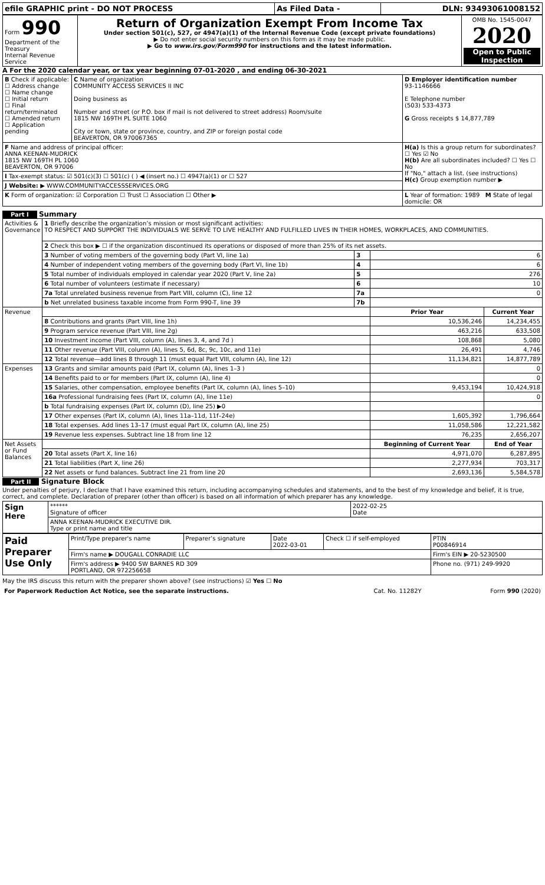| efile GRAPHIC print - DO NOT PROCESS | As Filed Data - | DLN: 93493061008152 |
| Form 990 Department of the Treasury Internal Revenue Service | Return of Organization Exempt From Income Tax Under section 501(c), 527, or 4947(a)(1) of the Internal Revenue Code (except private foundations) ▶ Do not enter social security numbers on this form as it may be made public. ▶ Go to www.irs.gov/Form990 for instructions and the latest information. | OMB No. 1545-0047 2020 Open to Public Inspection |
A For the 2020 calendar year, or tax year beginning 07-01-2020 , and ending 06-30-2021
| B Check if applicable: ☐ Address change ☐ Name change ☐ Initial return ☐ Final return/terminated ☐ Amended return ☐ Application pending | C Name of organization COMMUNITY ACCESS SERVICES II INC Doing business as Number and street (or P.O. box if mail is not delivered to street address) Room/suite 1815 NW 169TH PL SUITE 1060 City or town, state or province, country, and ZIP or foreign postal code BEAVERTON, OR 970067365 | D Employer identification number 93-1146666 E Telephone number (503) 533-4373 G Gross receipts $ 14,877,789 |
| F Name and address of principal officer: ANNA KEENAN-MUDRICK 1815 NW 169TH PL 1060 BEAVERTON, OR 97006 | | H(a) Is this a group return for subordinates? ☐ Yes ☑ No H(b) Are all subordinates included? ☐ Yes ☐ No If "No," attach a list. (see instructions) H(c) Group exemption number ▶ |
| I Tax-exempt status: ☑ 501(c)(3) ☐ 501(c) ( ) ◀ (insert no.) ☐ 4947(a)(1) or ☐ 527 | | |
| J Website: ▶ WWW.COMMUNITYACCESSSERVICES.ORG | | |
| K Form of organization: ☑ Corporation ☐ Trust ☐ Association ☐ Other ▶ | | L Year of formation: 1989 M State of legal domicile: OR |
Part I Summary
| Activities & Governance | 1 Briefly describe the organization’s mission or most significant activities: TO RESPECT AND SUPPORT THE INDIVIDUALS WE SERVE TO LIVE HEALTHY AND FULFILLED LIVES IN THEIR HOMES, WORKPLACES, AND COMMUNITIES. | | | |
| | 2 Check this box ▶ ☐ if the organization discontinued its operations or disposed of more than 25% of its net assets. | | | |
| | 3 Number of voting members of the governing body (Part VI, line 1a) | 3 | 6 | |
| | 4 Number of independent voting members of the governing body (Part VI, line 1b) | 4 | 6 | |
| | 5 Total number of individuals employed in calendar year 2020 (Part V, line 2a) | 5 | 276 | |
| | 6 Total number of volunteers (estimate if necessary) | 6 | 10 | |
| | 7a Total unrelated business revenue from Part VIII, column (C), line 12 | 7a | 0 | |
| | b Net unrelated business taxable income from Form 990-T, line 39 | 7b | | |
| Revenue | | | Prior Year | Current Year |
| | 8 Contributions and grants (Part VIII, line 1h) | | 10,536,246 | 14,234,455 |
| | 9 Program service revenue (Part VIII, line 2g) | | 463,216 | 633,508 |
| | 10 Investment income (Part VIII, column (A), lines 3, 4, and 7d ) | | 108,868 | 5,080 |
| | 11 Other revenue (Part VIII, column (A), lines 5, 6d, 8c, 9c, 10c, and 11e) | | 26,491 | 4,746 |
| | 12 Total revenue—add lines 8 through 11 (must equal Part VIII, column (A), line 12) | | 11,134,821 | 14,877,789 |
| Expenses | 13 Grants and similar amounts paid (Part IX, column (A), lines 1–3 ) | | | 0 |
| | 14 Benefits paid to or for members (Part IX, column (A), line 4) | | | 0 |
| | 15 Salaries, other compensation, employee benefits (Part IX, column (A), lines 5–10) | | 9,453,194 | 10,424,918 |
| | 16a Professional fundraising fees (Part IX, column (A), line 11e) | | | 0 |
| | b Total fundraising expenses (Part IX, column (D), line 25) ▶0 | | | |
| | 17 Other expenses (Part IX, column (A), lines 11a–11d, 11f–24e) | | 1,605,392 | 1,796,664 |
| | 18 Total expenses. Add lines 13–17 (must equal Part IX, column (A), line 25) | | 11,058,586 | 12,221,582 |
| | 19 Revenue less expenses. Subtract line 18 from line 12 | | 76,235 | 2,656,207 |
| Net Assets or Fund Balances | | | Beginning of Current Year | End of Year |
| | 20 Total assets (Part X, line 16) | | 4,971,070 | 6,287,895 |
| | 21 Total liabilities (Part X, line 26) | | 2,277,934 | 703,317 |
| | 22 Net assets or fund balances. Subtract line 21 from line 20 | | 2,693,136 | 5,584,578 |
Part II Signature Block
Under penalties of perjury, I declare that I have examined this return, including accompanying schedules and statements, and to the best of my knowledge and belief, it is true, correct, and complete. Declaration of preparer (other than officer) is based on all information of which preparer has any knowledge.
| Sign Here | ****** Signature of officer | 2022-02-25 Date |
| | ANNA KEENAN-MUDRICK EXECUTIVE DIR. Type or print name and title | |
| Paid Preparer Use Only | Print/Type preparer's name | Preparer’s signature | Date 2022-03-01 | Check ☐ if self-employed | PTIN P00846914 |
| | Firm's name ▶ DOUGALL CONRADIE LLC | | | | Firm's EIN ▶ 20-5230500 |
| | Firm's address ▶ 9400 SW BARNES RD 309 PORTLAND, OR 972256658 | | | | Phone no. (971) 249-9920 |
May the IRS discuss this return with the preparer shown above? (see instructions) ☑ Yes ☐ No
| For Paperwork Reduction Act Notice, see the separate instructions. | Cat. No. 11282Y | Form 990 (2020) |